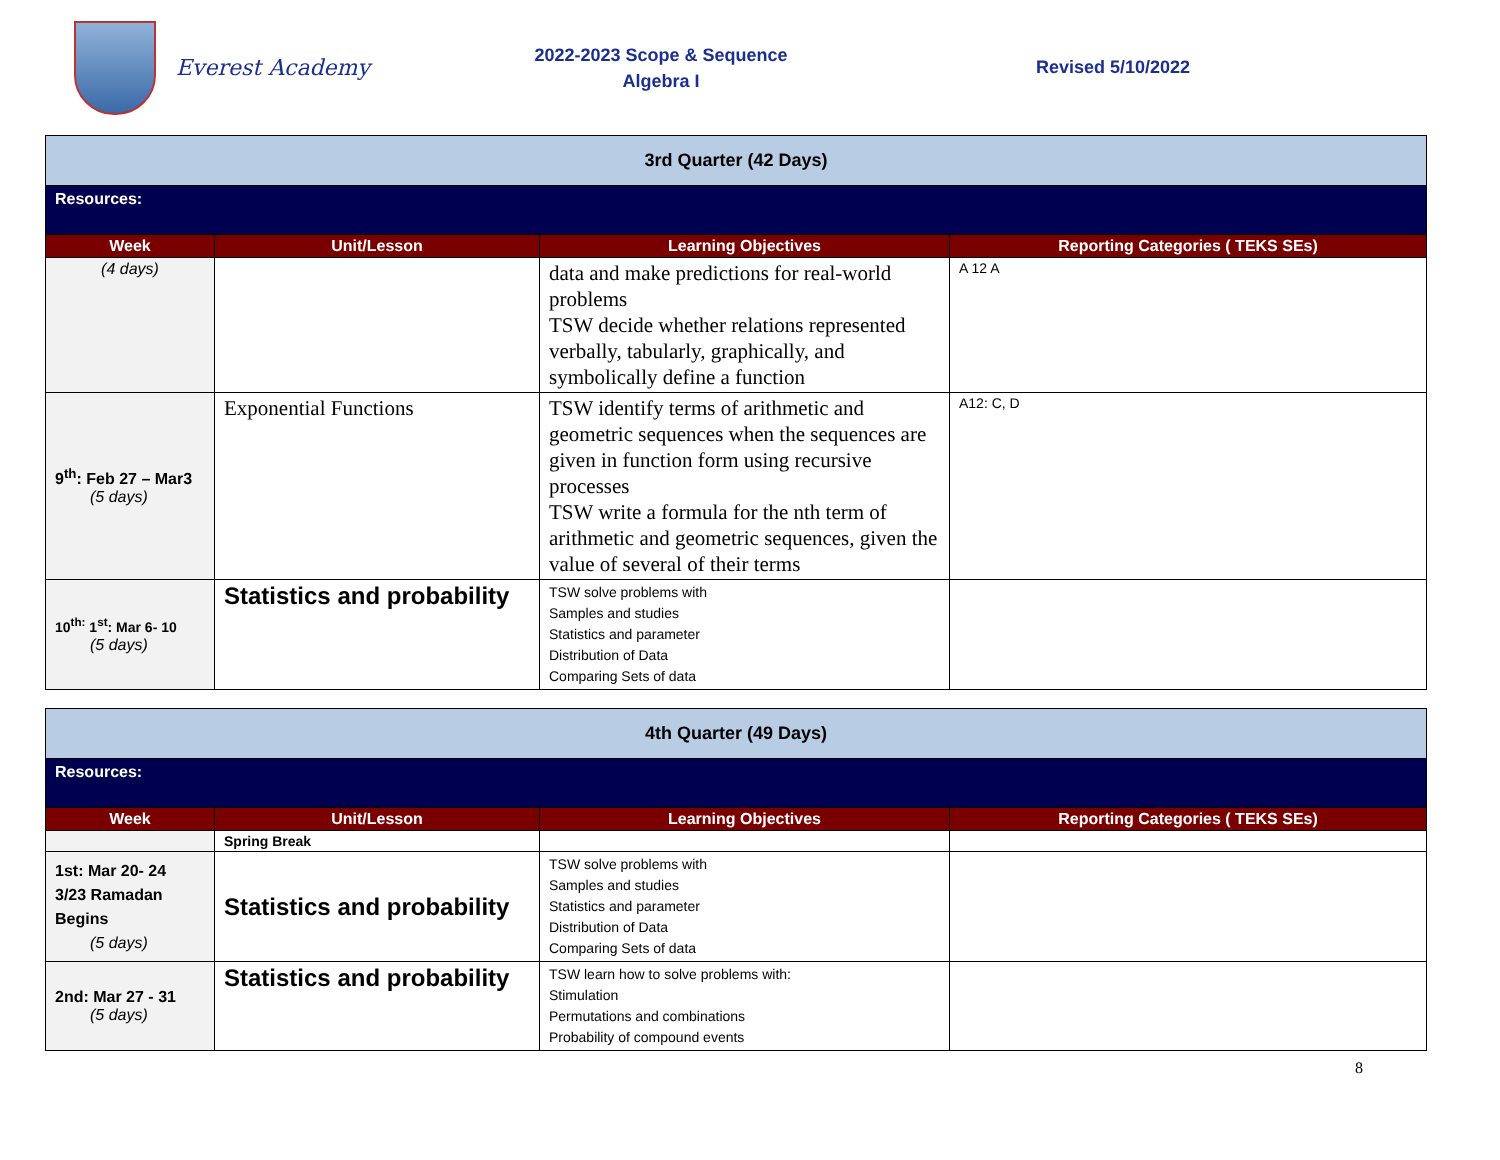Everest Academy
2022-2023 Scope & Sequence
Algebra I
Revised 5/10/2022
| 3rd Quarter (42 Days) | | | |
| Resources: | | | |
| Week | Unit/Lesson | Learning Objectives | Reporting Categories ( TEKS SEs) |
| (4 days) | | data and make predictions for real-world problems TSW decide whether relations represented verbally, tabularly, graphically, and symbolically define a function | A 12 A |
| 9<sup>th</sup>: Feb 27 – Mar3 (5 days) | Exponential Functions | TSW identify terms of arithmetic and geometric sequences when the sequences are given in function form using recursive processes TSW write a formula for the nth term of arithmetic and geometric sequences, given the value of several of their terms | A12: C, D |
| 10<sup>th:</sup> 1<sup>st</sup>: Mar 6- 10 (5 days) | Statistics and probability | TSW solve problems with Samples and studies Statistics and parameter Distribution of Data Comparing Sets of data | |
| 4th Quarter (49 Days) | | | |
| Resources: | | | |
| Week | Unit/Lesson | Learning Objectives | Reporting Categories ( TEKS SEs) |
| | Spring Break | | |
| 1st: Mar 20- 24 3/23 Ramadan Begins (5 days) | Statistics and probability | TSW solve problems with Samples and studies Statistics and parameter Distribution of Data Comparing Sets of data | |
| 2nd: Mar 27 - 31 (5 days) | Statistics and probability | TSW learn how to solve problems with: Stimulation Permutations and combinations Probability of compound events | |
8